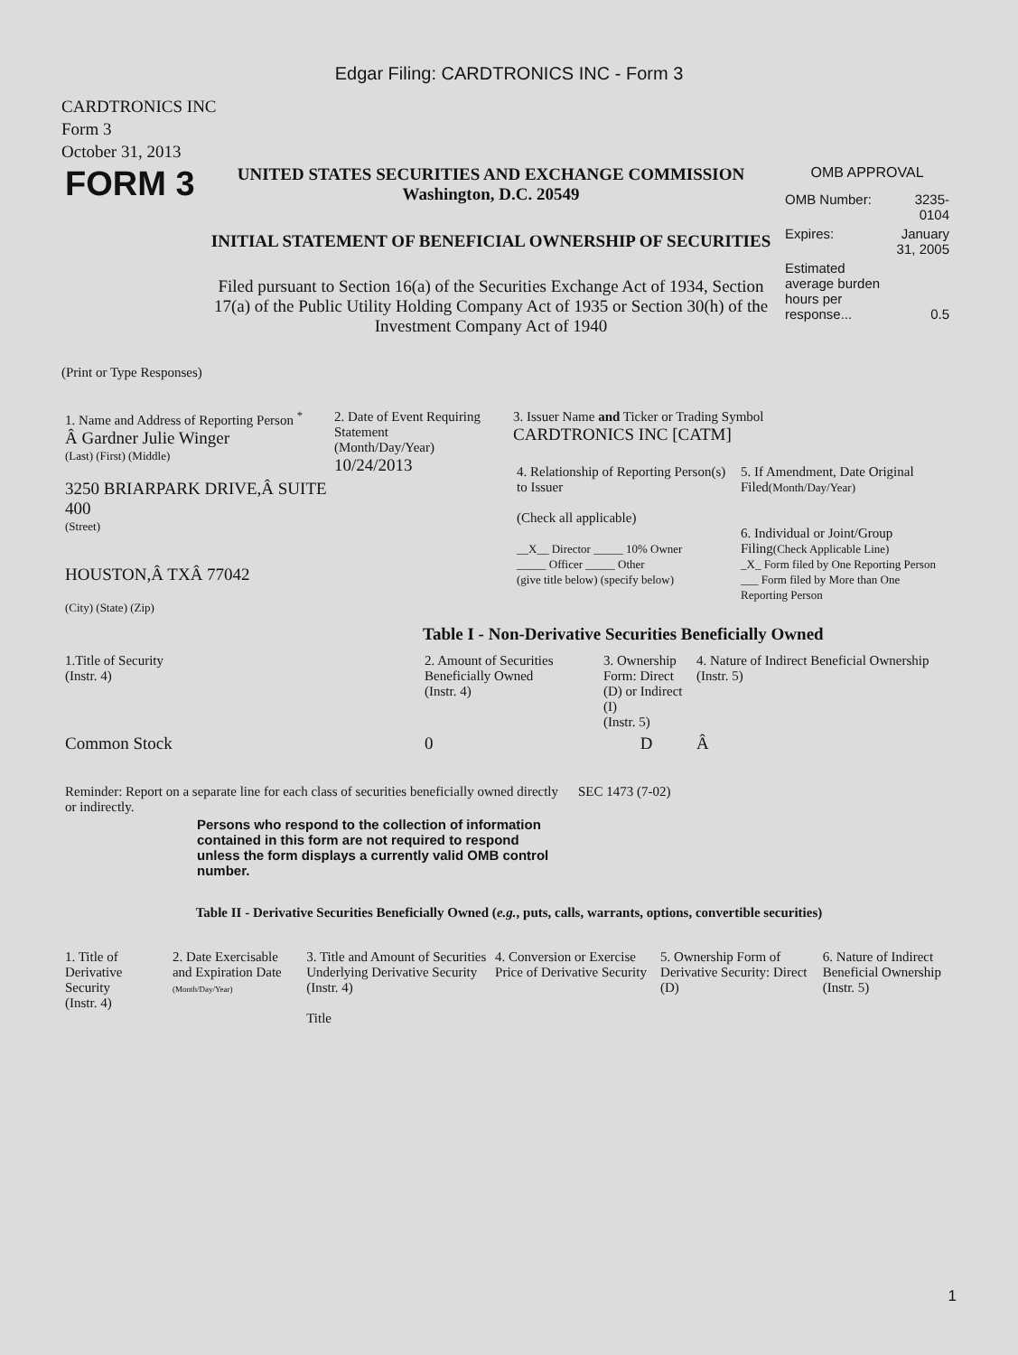Edgar Filing: CARDTRONICS INC - Form 3
CARDTRONICS INC
Form 3
October 31, 2013
| FORM 3 | UNITED STATES SECURITIES AND EXCHANGE COMMISSION Washington, D.C. 20549 INITIAL STATEMENT OF BENEFICIAL OWNERSHIP OF SECURITIES Filed pursuant to Section 16(a) of the Securities Exchange Act of 1934, Section 17(a) of the Public Utility Holding Company Act of 1935 or Section 30(h) of the Investment Company Act of 1940 | OMB APPROVAL / OMB Number: / 3235-0104 / / Expires: / January 31, 2005 / / Estimated average burden hours per response... / 0.5 / |
(Print or Type Responses)
| 1. Name and Address of Reporting Person <sup>*</sup> Â Gardner Julie Winger (Last) (First) (Middle) 3250 BRIARPARK DRIVE,Â SUITE 400 (Street) HOUSTON,Â TXÂ 77042 (City) (State) (Zip) | 2. Date of Event Requiring Statement (Month/Day/Year) 10/24/2013 | 3. Issuer Name and Ticker or Trading Symbol CARDTRONICS INC [CATM] / 4. Relationship of Reporting Person(s) to Issuer (Check all applicable) __X__ Director _____ 10% Owner _____ Officer _____ Other (give title below) (specify below) / 5. If Amendment, Date Original Filed (Month/Day/Year) 6. Individual or Joint/Group Filing (Check Applicable Line) _X_ Form filed by One Reporting Person ___ Form filed by More than One Reporting Person / |
Table I - Non-Derivative Securities Beneficially Owned
| 1.Title of Security (Instr. 4) | 2. Amount of Securities Beneficially Owned (Instr. 4) | 3. Ownership Form: Direct (D) or Indirect (I) (Instr. 5) | 4. Nature of Indirect Beneficial Ownership (Instr. 5) |
| --- | --- | --- | --- |
| Common Stock | 0 | D | Â |
| Reminder: Report on a separate line for each class of securities beneficially owned directly or indirectly. | SEC 1473 (7-02) |
Persons who respond to the collection of information contained in this form are not required to respond unless the form displays a currently valid OMB control number.
Table II - Derivative Securities Beneficially Owned (e.g., puts, calls, warrants, options, convertible securities)
| 1. Title of Derivative Security (Instr. 4) | 2. Date Exercisable and Expiration Date (Month/Day/Year) | 3. Title and Amount of Securities Underlying Derivative Security (Instr. 4) Title | 4. Conversion or Exercise Price of Derivative Security | 5. Ownership Form of Derivative Security: Direct (D) | 6. Nature of Indirect Beneficial Ownership (Instr. 5) |
| --- | --- | --- | --- | --- | --- |
1